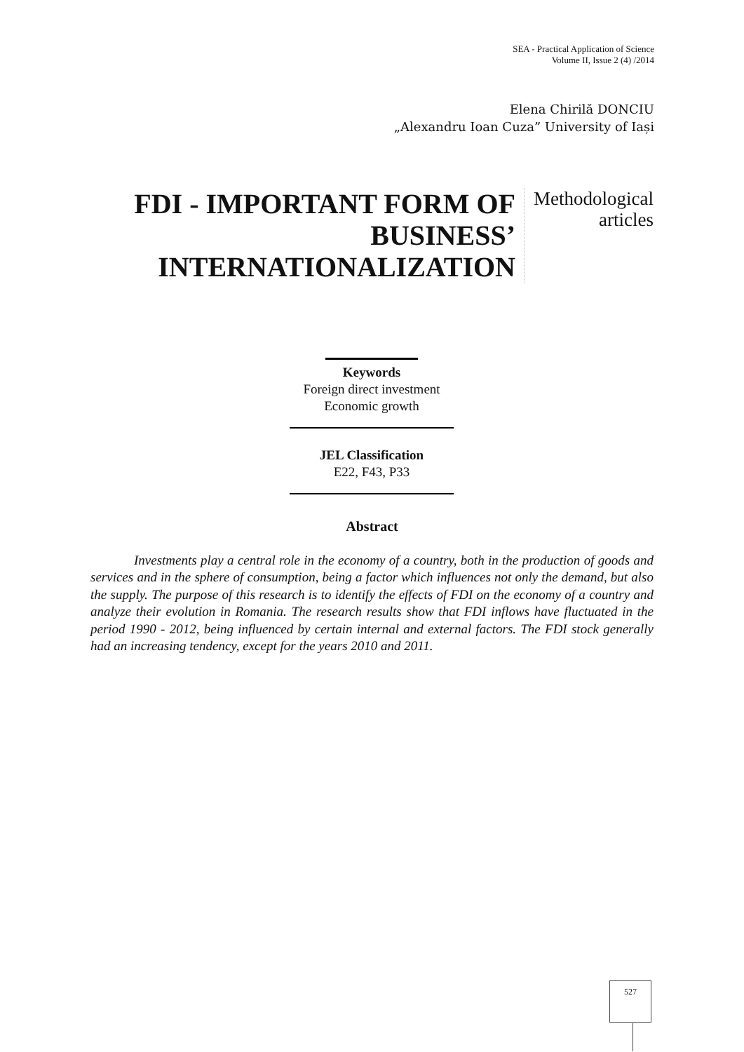SEA - Practical Application of Science
Volume II, Issue 2 (4) /2014
Elena Chirilă DONCIU
„Alexandru Ioan Cuza” University of Iași
FDI - IMPORTANT FORM OF BUSINESS’ INTERNATIONALIZATION
Methodological articles
Keywords
Foreign direct investment
Economic growth
JEL Classification
E22, F43, P33
Abstract
Investments play a central role in the economy of a country, both in the production of goods and services and in the sphere of consumption, being a factor which influences not only the demand, but also the supply. The purpose of this research is to identify the effects of FDI on the economy of a country and analyze their evolution in Romania. The research results show that FDI inflows have fluctuated in the period 1990 - 2012, being influenced by certain internal and external factors. The FDI stock generally had an increasing tendency, except for the years 2010 and 2011.
527